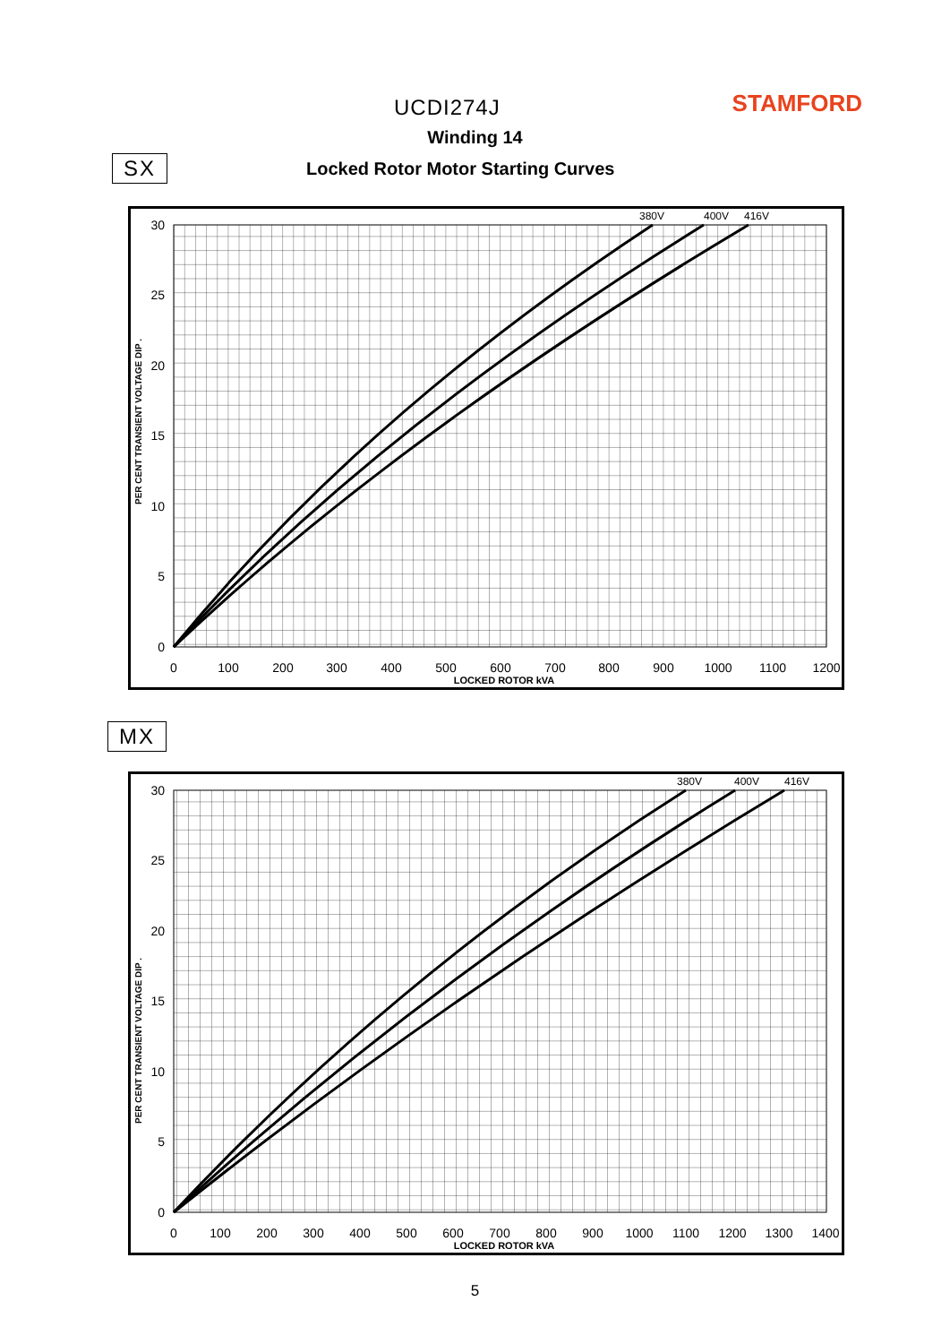UCDI274J
STAMFORD
Winding 14
SX
Locked Rotor Motor Starting Curves
0
100
200
300
400
500
600
700
800
900
1000
1100
1200
LOCKED ROTOR kVA
0
5
10
15
20
25
30
PER CENT TRANSIENT VOLTAGE DIP .
380V
400V
416V
MX
0
100
200
300
400
500
600
700
800
900
1000
1100
1200
1300
1400
LOCKED ROTOR kVA
0
5
10
15
20
25
30
PER CENT TRANSIENT VOLTAGE DIP .
380V
400V
416V
5